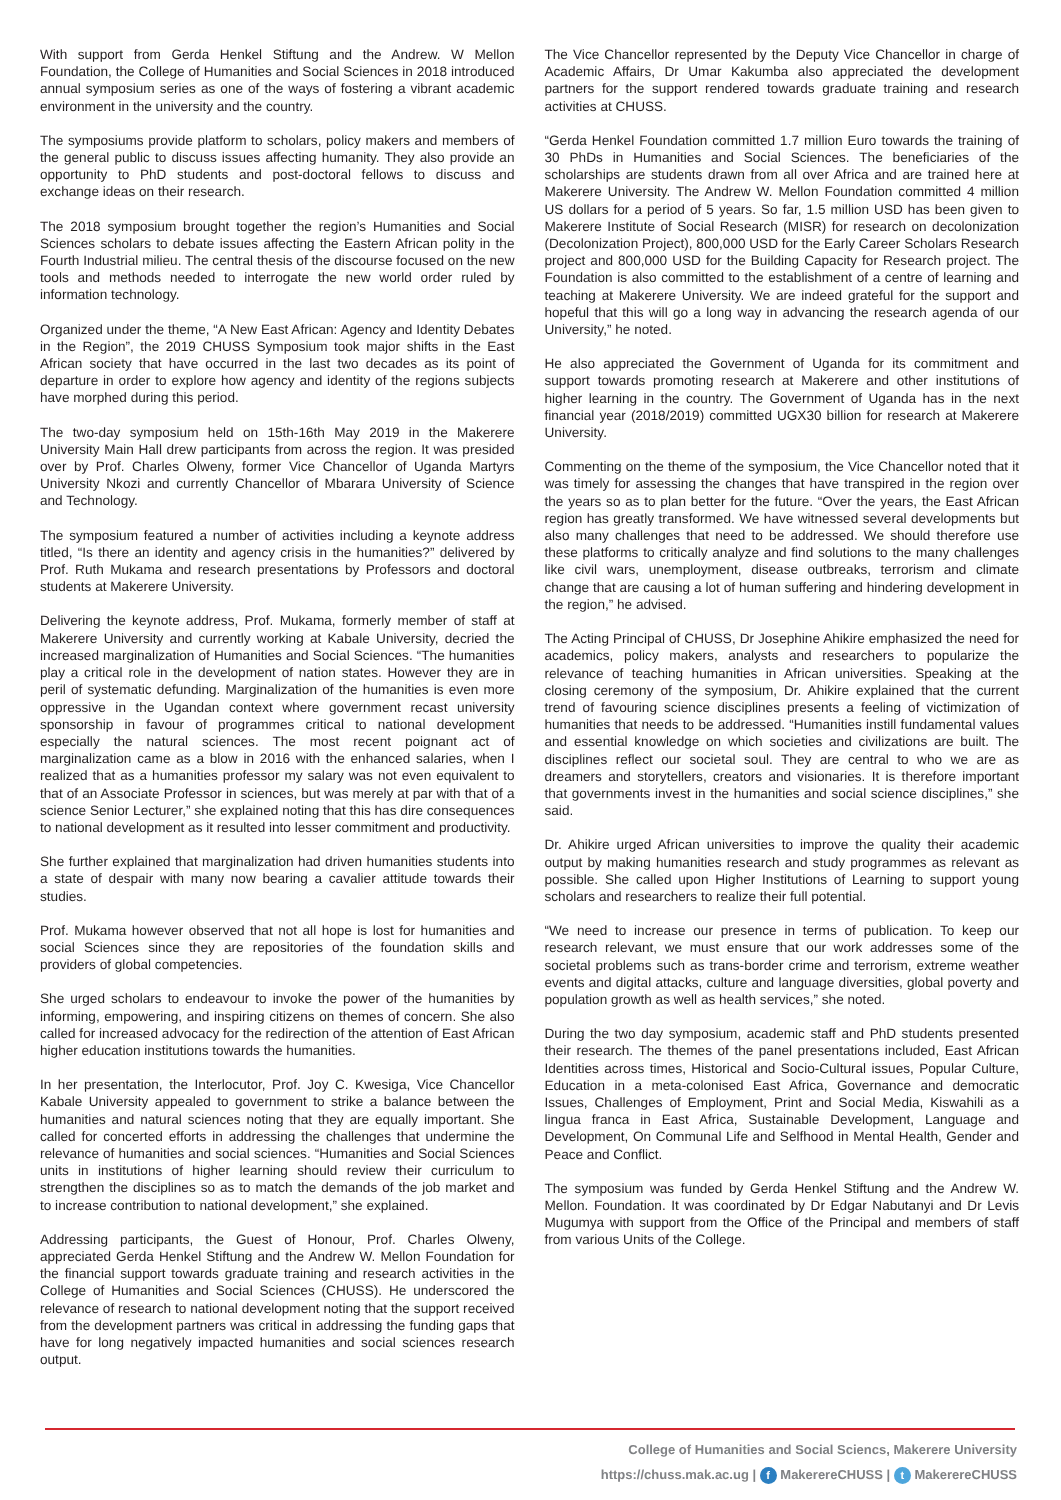With support from Gerda Henkel Stiftung and the Andrew. W Mellon Foundation, the College of Humanities and Social Sciences in 2018 introduced annual symposium series as one of the ways of fostering a vibrant academic environment in the university and the country.
The symposiums provide platform to scholars, policy makers and members of the general public to discuss issues affecting humanity. They also provide an opportunity to PhD students and post-doctoral fellows to discuss and exchange ideas on their research.
The 2018 symposium brought together the region’s Humanities and Social Sciences scholars to debate issues affecting the Eastern African polity in the Fourth Industrial milieu. The central thesis of the discourse focused on the new tools and methods needed to interrogate the new world order ruled by information technology.
Organized under the theme, “A New East African: Agency and Identity Debates in the Region”, the 2019 CHUSS Symposium took major shifts in the East African society that have occurred in the last two decades as its point of departure in order to explore how agency and identity of the regions subjects have morphed during this period.
The two-day symposium held on 15th-16th May 2019 in the Makerere University Main Hall drew participants from across the region. It was presided over by Prof. Charles Olweny, former Vice Chancellor of Uganda Martyrs University Nkozi and currently Chancellor of Mbarara University of Science and Technology.
The symposium featured a number of activities including a keynote address titled, “Is there an identity and agency crisis in the humanities?” delivered by Prof. Ruth Mukama and research presentations by Professors and doctoral students at Makerere University.
Delivering the keynote address, Prof. Mukama, formerly member of staff at Makerere University and currently working at Kabale University, decried the increased marginalization of Humanities and Social Sciences. “The humanities play a critical role in the development of nation states. However they are in peril of systematic defunding. Marginalization of the humanities is even more oppressive in the Ugandan context where government recast university sponsorship in favour of programmes critical to national development especially the natural sciences. The most recent poignant act of marginalization came as a blow in 2016 with the enhanced salaries, when I realized that as a humanities professor my salary was not even equivalent to that of an Associate Professor in sciences, but was merely at par with that of a science Senior Lecturer,” she explained noting that this has dire consequences to national development as it resulted into lesser commitment and productivity.
She further explained that marginalization had driven humanities students into a state of despair with many now bearing a cavalier attitude towards their studies.
Prof. Mukama however observed that not all hope is lost for humanities and social Sciences since they are repositories of the foundation skills and providers of global competencies.
She urged scholars to endeavour to invoke the power of the humanities by informing, empowering, and inspiring citizens on themes of concern. She also called for increased advocacy for the redirection of the attention of East African higher education institutions towards the humanities.
In her presentation, the Interlocutor, Prof. Joy C. Kwesiga, Vice Chancellor Kabale University appealed to government to strike a balance between the humanities and natural sciences noting that they are equally important. She called for concerted efforts in addressing the challenges that undermine the relevance of humanities and social sciences. “Humanities and Social Sciences units in institutions of higher learning should review their curriculum to strengthen the disciplines so as to match the demands of the job market and to increase contribution to national development,” she explained.
Addressing participants, the Guest of Honour, Prof. Charles Olweny, appreciated Gerda Henkel Stiftung and the Andrew W. Mellon Foundation for the financial support towards graduate training and research activities in the College of Humanities and Social Sciences (CHUSS). He underscored the relevance of research to national development noting that the support received from the development partners was critical in addressing the funding gaps that have for long negatively impacted humanities and social sciences research output.
The Vice Chancellor represented by the Deputy Vice Chancellor in charge of Academic Affairs, Dr Umar Kakumba also appreciated the development partners for the support rendered towards graduate training and research activities at CHUSS.
“Gerda Henkel Foundation committed 1.7 million Euro towards the training of 30 PhDs in Humanities and Social Sciences. The beneficiaries of the scholarships are students drawn from all over Africa and are trained here at Makerere University. The Andrew W. Mellon Foundation committed 4 million US dollars for a period of 5 years. So far, 1.5 million USD has been given to Makerere Institute of Social Research (MISR) for research on decolonization (Decolonization Project), 800,000 USD for the Early Career Scholars Research project and 800,000 USD for the Building Capacity for Research project. The Foundation is also committed to the establishment of a centre of learning and teaching at Makerere University. We are indeed grateful for the support and hopeful that this will go a long way in advancing the research agenda of our University,” he noted.
He also appreciated the Government of Uganda for its commitment and support towards promoting research at Makerere and other institutions of higher learning in the country. The Government of Uganda has in the next financial year (2018/2019) committed UGX30 billion for research at Makerere University.
Commenting on the theme of the symposium, the Vice Chancellor noted that it was timely for assessing the changes that have transpired in the region over the years so as to plan better for the future. “Over the years, the East African region has greatly transformed. We have witnessed several developments but also many challenges that need to be addressed. We should therefore use these platforms to critically analyze and find solutions to the many challenges like civil wars, unemployment, disease outbreaks, terrorism and climate change that are causing a lot of human suffering and hindering development in the region,” he advised.
The Acting Principal of CHUSS, Dr Josephine Ahikire emphasized the need for academics, policy makers, analysts and researchers to popularize the relevance of teaching humanities in African universities. Speaking at the closing ceremony of the symposium, Dr. Ahikire explained that the current trend of favouring science disciplines presents a feeling of victimization of humanities that needs to be addressed. “Humanities instill fundamental values and essential knowledge on which societies and civilizations are built. The disciplines reflect our societal soul. They are central to who we are as dreamers and storytellers, creators and visionaries. It is therefore important that governments invest in the humanities and social science disciplines,” she said.
Dr. Ahikire urged African universities to improve the quality their academic output by making humanities research and study programmes as relevant as possible. She called upon Higher Institutions of Learning to support young scholars and researchers to realize their full potential.
“We need to increase our presence in terms of publication. To keep our research relevant, we must ensure that our work addresses some of the societal problems such as trans-border crime and terrorism, extreme weather events and digital attacks, culture and language diversities, global poverty and population growth as well as health services,” she noted.
During the two day symposium, academic staff and PhD students presented their research. The themes of the panel presentations included, East African Identities across times, Historical and Socio-Cultural issues, Popular Culture, Education in a meta-colonised East Africa, Governance and democratic Issues, Challenges of Employment, Print and Social Media, Kiswahili as a lingua franca in East Africa, Sustainable Development, Language and Development, On Communal Life and Selfhood in Mental Health, Gender and Peace and Conflict.
The symposium was funded by Gerda Henkel Stiftung and the Andrew W. Mellon. Foundation. It was coordinated by Dr Edgar Nabutanyi and Dr Levis Mugumya with support from the Office of the Principal and members of staff from various Units of the College.
College of Humanities and Social Sciencs, Makerere University
https://chuss.mak.ac.ug | f MakerereCHUSS | t MakerereCHUSS